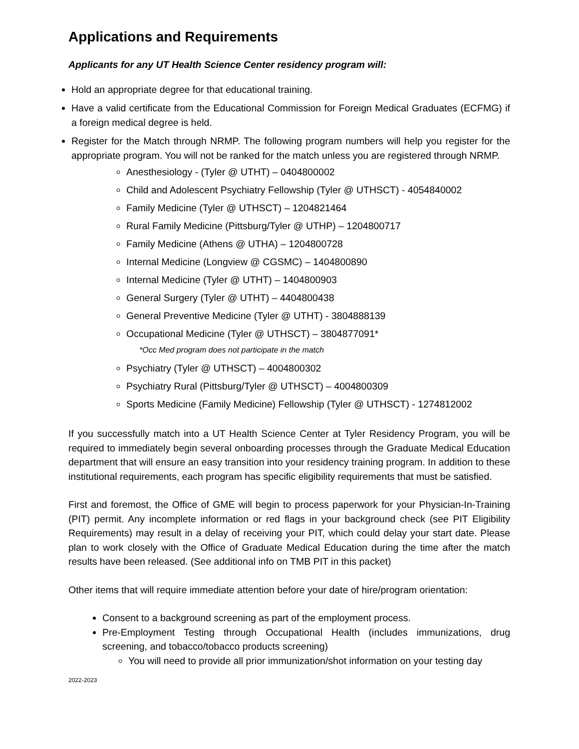Applications and Requirements
Applicants for any UT Health Science Center residency program will:
Hold an appropriate degree for that educational training.
Have a valid certificate from the Educational Commission for Foreign Medical Graduates (ECFMG) if a foreign medical degree is held.
Register for the Match through NRMP. The following program numbers will help you register for the appropriate program. You will not be ranked for the match unless you are registered through NRMP.
Anesthesiology - (Tyler @ UTHT) – 0404800002
Child and Adolescent Psychiatry Fellowship (Tyler @ UTHSCT) - 4054840002
Family Medicine (Tyler @ UTHSCT) – 1204821464
Rural Family Medicine (Pittsburg/Tyler @ UTHP) – 1204800717
Family Medicine (Athens @ UTHA) – 1204800728
Internal Medicine (Longview @ CGSMC) – 1404800890
Internal Medicine (Tyler @ UTHT) – 1404800903
General Surgery (Tyler @ UTHT) – 4404800438
General Preventive Medicine (Tyler @ UTHT) - 3804888139
Occupational Medicine (Tyler @ UTHSCT) – 3804877091*
*Occ Med program does not participate in the match
Psychiatry (Tyler @ UTHSCT) – 4004800302
Psychiatry Rural (Pittsburg/Tyler @ UTHSCT) – 4004800309
Sports Medicine (Family Medicine) Fellowship (Tyler @ UTHSCT) - 1274812002
If you successfully match into a UT Health Science Center at Tyler Residency Program, you will be required to immediately begin several onboarding processes through the Graduate Medical Education department that will ensure an easy transition into your residency training program. In addition to these institutional requirements, each program has specific eligibility requirements that must be satisfied.
First and foremost, the Office of GME will begin to process paperwork for your Physician-In-Training (PIT) permit. Any incomplete information or red flags in your background check (see PIT Eligibility Requirements) may result in a delay of receiving your PIT, which could delay your start date. Please plan to work closely with the Office of Graduate Medical Education during the time after the match results have been released. (See additional info on TMB PIT in this packet)
Other items that will require immediate attention before your date of hire/program orientation:
Consent to a background screening as part of the employment process.
Pre-Employment Testing through Occupational Health (includes immunizations, drug screening, and tobacco/tobacco products screening)
You will need to provide all prior immunization/shot information on your testing day
2022-2023